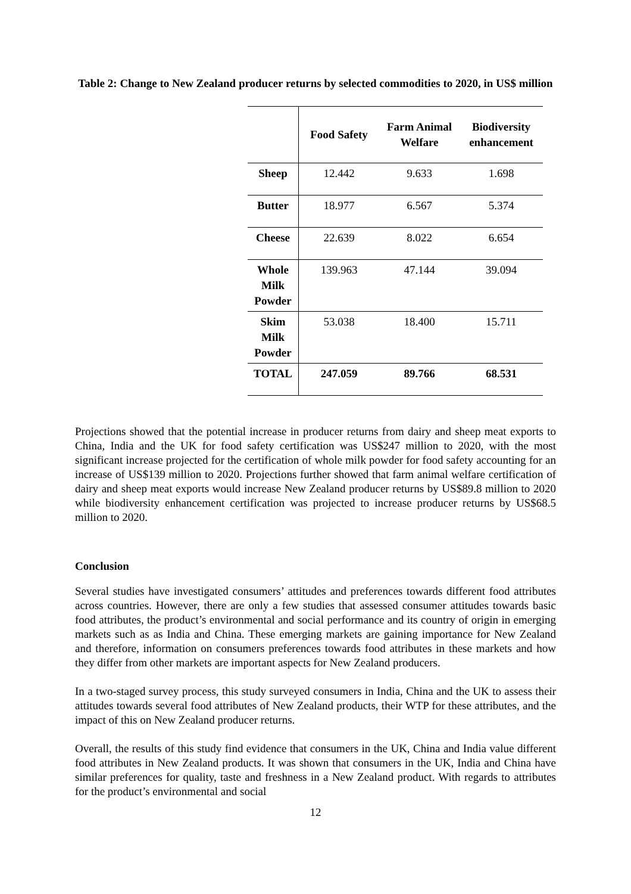Table 2: Change to New Zealand producer returns by selected commodities to 2020, in US$ million
| | Food Safety | Farm Animal Welfare | Biodiversity enhancement |
| --- | --- | --- | --- |
| Sheep | 12.442 | 9.633 | 1.698 |
| Butter | 18.977 | 6.567 | 5.374 |
| Cheese | 22.639 | 8.022 | 6.654 |
| Whole Milk Powder | 139.963 | 47.144 | 39.094 |
| Skim Milk Powder | 53.038 | 18.400 | 15.711 |
| TOTAL | 247.059 | 89.766 | 68.531 |
Projections showed that the potential increase in producer returns from dairy and sheep meat exports to China, India and the UK for food safety certification was US$247 million to 2020, with the most significant increase projected for the certification of whole milk powder for food safety accounting for an increase of US$139 million to 2020. Projections further showed that farm animal welfare certification of dairy and sheep meat exports would increase New Zealand producer returns by US$89.8 million to 2020 while biodiversity enhancement certification was projected to increase producer returns by US$68.5 million to 2020.
Conclusion
Several studies have investigated consumers’ attitudes and preferences towards different food attributes across countries. However, there are only a few studies that assessed consumer attitudes towards basic food attributes, the product’s environmental and social performance and its country of origin in emerging markets such as as India and China. These emerging markets are gaining importance for New Zealand and therefore, information on consumers preferences towards food attributes in these markets and how they differ from other markets are important aspects for New Zealand producers.
In a two-staged survey process, this study surveyed consumers in India, China and the UK to assess their attitudes towards several food attributes of New Zealand products, their WTP for these attributes, and the impact of this on New Zealand producer returns.
Overall, the results of this study find evidence that consumers in the UK, China and India value different food attributes in New Zealand products. It was shown that consumers in the UK, India and China have similar preferences for quality, taste and freshness in a New Zealand product. With regards to attributes for the product’s environmental and social
12